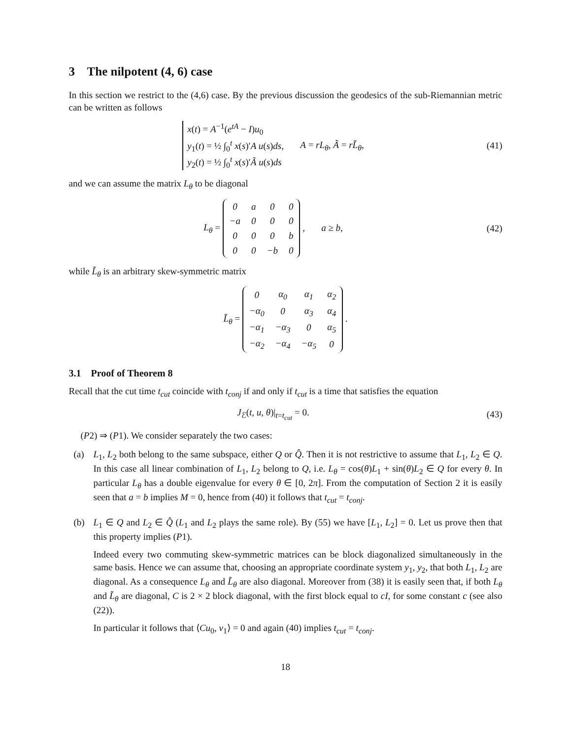3 The nilpotent (4, 6) case
In this section we restrict to the (4,6) case. By the previous discussion the geodesics of the sub-Riemannian metric can be written as follows
x(t) = A<sup>−1</sup>(e<sup>tA</sup> − I)u<sub>0</sub>
y<sub>1</sub>(t) = ½ ∫<sub>0</sub><sup>t</sup> x(s)′A u(s)ds,
y<sub>2</sub>(t) = ½ ∫<sub>0</sub><sup>t</sup> x(s)′Ã u(s)ds A = rL<sub>θ</sub>, Ã = rL̃<sub>θ</sub>,
(41)
and we can assume the matrix L<sub>θ</sub> to be diagonal
L<sub>θ</sub> =
| 0 | a | 0 | 0 |
| −a | 0 | 0 | 0 |
| 0 | 0 | 0 | b |
| 0 | 0 | −b | 0 |
, a ≥ b,
(42)
while L̃<sub>θ</sub> is an arbitrary skew-symmetric matrix
L̃<sub>θ</sub> =
| 0 | α<sub>0</sub> | α<sub>1</sub> | α<sub>2</sub> |
| −α<sub>0</sub> | 0 | α<sub>3</sub> | α<sub>4</sub> |
| −α<sub>1</sub> | −α<sub>3</sub> | 0 | α<sub>5</sub> |
| −α<sub>2</sub> | −α<sub>4</sub> | −α<sub>5</sub> | 0 |
.
3.1 Proof of Theorem 8
Recall that the cut time t<sub>cut</sub> coincide with t<sub>conj</sub> if and only if t<sub>cut</sub> is a time that satisfies the equation
J<sub>ℰ</sub>(t, u, θ)|<sub>t=t<sub>cut</sub></sub> = 0. (43)
(P2) ⇒ (P1). We consider separately the two cases:
(a) L<sub>1</sub>, L<sub>2</sub> both belong to the same subspace, either Q or Q̂. Then it is not restrictive to assume that L<sub>1</sub>, L<sub>2</sub> ∈ Q. In this case all linear combination of L<sub>1</sub>, L<sub>2</sub> belong to Q, i.e. L<sub>θ</sub> = cos(θ)L<sub>1</sub> + sin(θ)L<sub>2</sub> ∈ Q for every θ. In particular L<sub>θ</sub> has a double eigenvalue for every θ ∈ [0, 2π]. From the computation of Section 2 it is easily seen that a = b implies M = 0, hence from (40) it follows that t<sub>cut</sub> = t<sub>conj</sub>.
(b) L<sub>1</sub> ∈ Q and L<sub>2</sub> ∈ Q̂ (L<sub>1</sub> and L<sub>2</sub> plays the same role). By (55) we have [L<sub>1</sub>, L<sub>2</sub>] = 0. Let us prove then that this property implies (P1).
Indeed every two commuting skew-symmetric matrices can be block diagonalized simultaneously in the same basis. Hence we can assume that, choosing an appropriate coordinate system y<sub>1</sub>, y<sub>2</sub>, that both L<sub>1</sub>, L<sub>2</sub> are diagonal. As a consequence L<sub>θ</sub> and L̃<sub>θ</sub> are also diagonal. Moreover from (38) it is easily seen that, if both L<sub>θ</sub> and L̃<sub>θ</sub> are diagonal, C is 2 × 2 block diagonal, with the first block equal to cI, for some constant c (see also (22)).
In particular it follows that ⟨Cu<sub>0</sub>, v<sub>1</sub>⟩ = 0 and again (40) implies t<sub>cut</sub> = t<sub>conj</sub>.
18